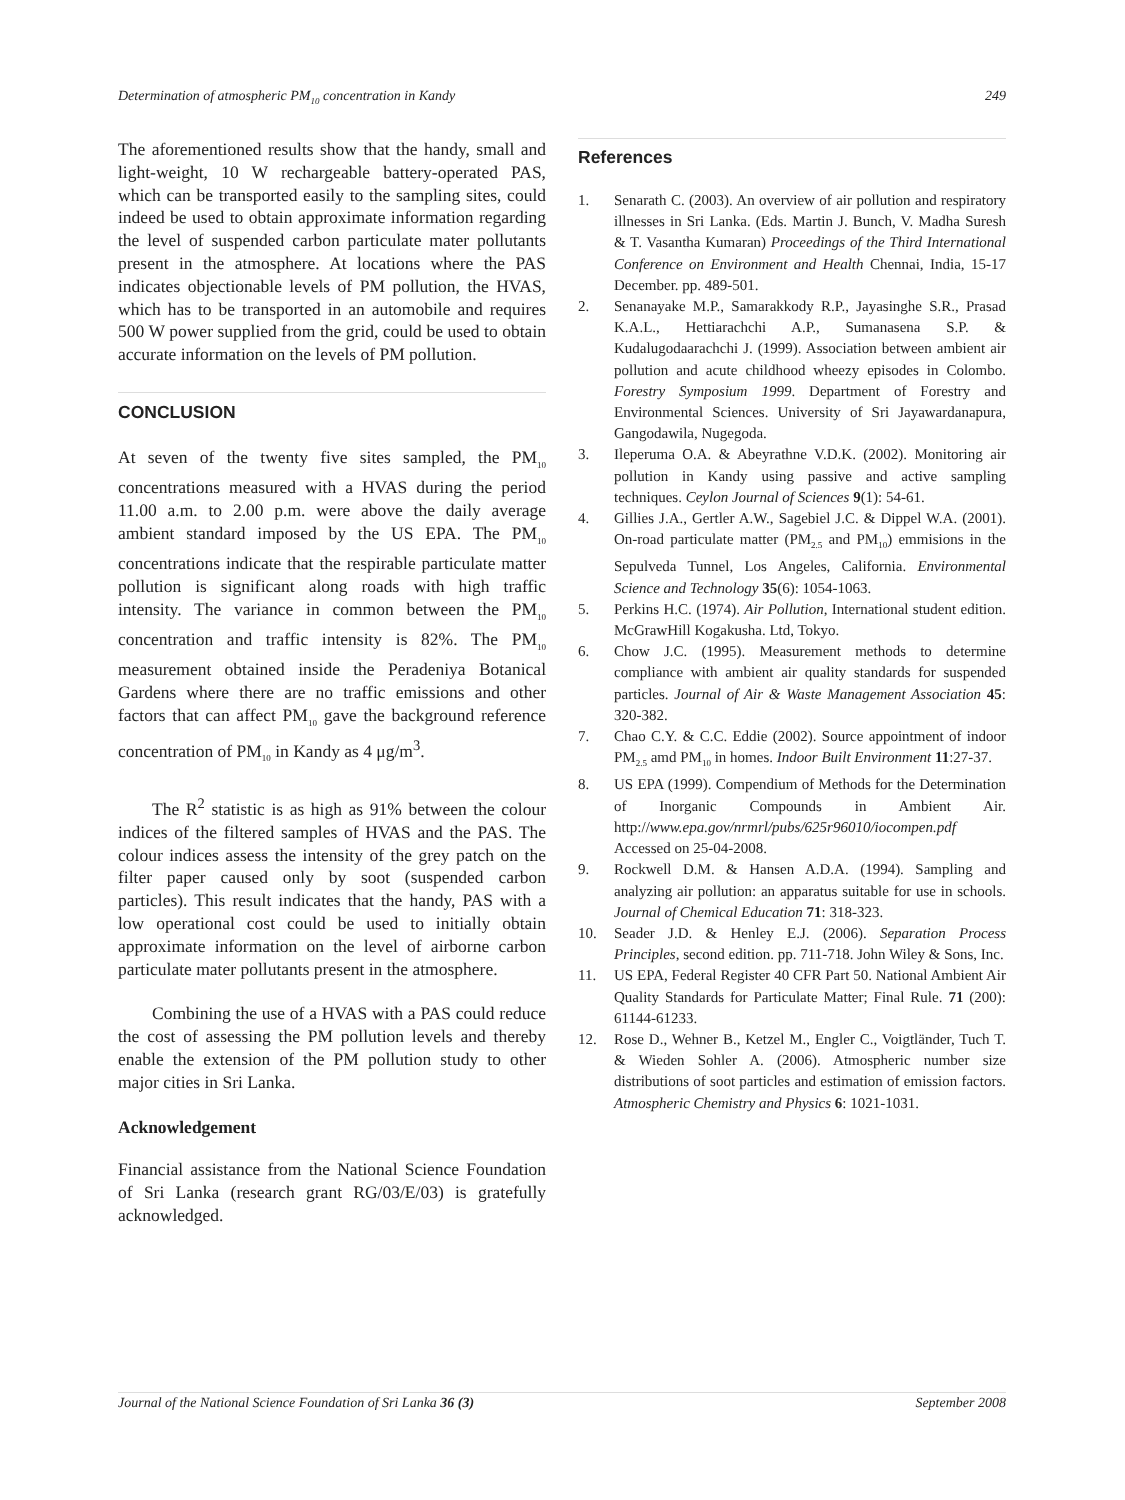Determination of atmospheric PM<sub>10</sub> concentration in Kandy 249
The aforementioned results show that the handy, small and light-weight, 10 W rechargeable battery-operated PAS, which can be transported easily to the sampling sites, could indeed be used to obtain approximate information regarding the level of suspended carbon particulate mater pollutants present in the atmosphere. At locations where the PAS indicates objectionable levels of PM pollution, the HVAS, which has to be transported in an automobile and requires 500 W power supplied from the grid, could be used to obtain accurate information on the levels of PM pollution.
CONCLUSION
At seven of the twenty five sites sampled, the PM<sub>10</sub> concentrations measured with a HVAS during the period 11.00 a.m. to 2.00 p.m. were above the daily average ambient standard imposed by the US EPA. The PM<sub>10</sub> concentrations indicate that the respirable particulate matter pollution is significant along roads with high traffic intensity. The variance in common between the PM<sub>10</sub> concentration and traffic intensity is 82%. The PM<sub>10</sub> measurement obtained inside the Peradeniya Botanical Gardens where there are no traffic emissions and other factors that can affect PM<sub>10</sub> gave the background reference concentration of PM<sub>10</sub> in Kandy as 4 μg/m<sup>3</sup>.
The R<sup>2</sup> statistic is as high as 91% between the colour indices of the filtered samples of HVAS and the PAS. The colour indices assess the intensity of the grey patch on the filter paper caused only by soot (suspended carbon particles). This result indicates that the handy, PAS with a low operational cost could be used to initially obtain approximate information on the level of airborne carbon particulate mater pollutants present in the atmosphere.
Combining the use of a HVAS with a PAS could reduce the cost of assessing the PM pollution levels and thereby enable the extension of the PM pollution study to other major cities in Sri Lanka.
Acknowledgement
Financial assistance from the National Science Foundation of Sri Lanka (research grant RG/03/E/03) is gratefully acknowledged.
References
1. Senarath C. (2003). An overview of air pollution and respiratory illnesses in Sri Lanka. (Eds. Martin J. Bunch, V. Madha Suresh & T. Vasantha Kumaran) Proceedings of the Third International Conference on Environment and Health Chennai, India, 15-17 December. pp. 489-501.
2. Senanayake M.P., Samarakkody R.P., Jayasinghe S.R., Prasad K.A.L., Hettiarachchi A.P., Sumanasena S.P. & Kudalugodaarachchi J. (1999). Association between ambient air pollution and acute childhood wheezy episodes in Colombo. Forestry Symposium 1999. Department of Forestry and Environmental Sciences. University of Sri Jayawardanapura, Gangodawila, Nugegoda.
3. Ileperuma O.A. & Abeyrathne V.D.K. (2002). Monitoring air pollution in Kandy using passive and active sampling techniques. Ceylon Journal of Sciences 9(1): 54-61.
4. Gillies J.A., Gertler A.W., Sagebiel J.C. & Dippel W.A. (2001). On-road particulate matter (PM<sub>2.5</sub> and PM<sub>10</sub>) emmisions in the Sepulveda Tunnel, Los Angeles, California. Environmental Science and Technology 35(6): 1054-1063.
5. Perkins H.C. (1974). Air Pollution, International student edition. McGrawHill Kogakusha. Ltd, Tokyo.
6. Chow J.C. (1995). Measurement methods to determine compliance with ambient air quality standards for suspended particles. Journal of Air & Waste Management Association 45: 320-382.
7. Chao C.Y. & C.C. Eddie (2002). Source appointment of indoor PM<sub>2.5</sub> amd PM<sub>10</sub> in homes. Indoor Built Environment 11:27-37.
8. US EPA (1999). Compendium of Methods for the Determination of Inorganic Compounds in Ambient Air. http://www.epa.gov/nrmrl/pubs/625r96010/iocompen.pdf Accessed on 25-04-2008.
9. Rockwell D.M. & Hansen A.D.A. (1994). Sampling and analyzing air pollution: an apparatus suitable for use in schools. Journal of Chemical Education 71: 318-323.
10. Seader J.D. & Henley E.J. (2006). Separation Process Principles, second edition. pp. 711-718. John Wiley & Sons, Inc.
11. US EPA, Federal Register 40 CFR Part 50. National Ambient Air Quality Standards for Particulate Matter; Final Rule. 71 (200): 61144-61233.
12. Rose D., Wehner B., Ketzel M., Engler C., Voigtländer, Tuch T. & Wieden Sohler A. (2006). Atmospheric number size distributions of soot particles and estimation of emission factors. Atmospheric Chemistry and Physics 6: 1021-1031.
Journal of the National Science Foundation of Sri Lanka 36 (3) September 2008